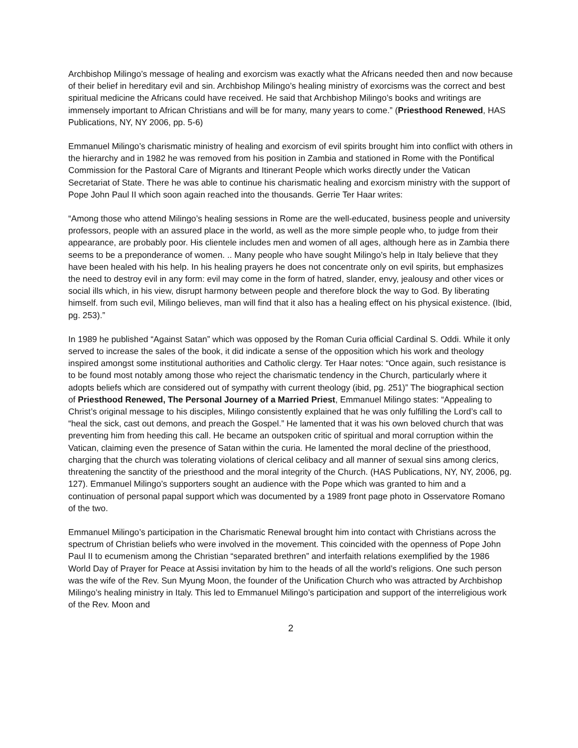Archbishop Milingo’s message of healing and exorcism was exactly what the Africans needed then and now because of their belief in hereditary evil and sin. Archbishop Milingo’s healing ministry of exorcisms was the correct and best spiritual medicine the Africans could have received. He said that Archbishop Milingo’s books and writings are immensely important to African Christians and will be for many, many years to come.” (Priesthood Renewed, HAS Publications, NY, NY 2006, pp. 5-6)
Emmanuel Milingo’s charismatic ministry of healing and exorcism of evil spirits brought him into conflict with others in the hierarchy and in 1982 he was removed from his position in Zambia and stationed in Rome with the Pontifical Commission for the Pastoral Care of Migrants and Itinerant People which works directly under the Vatican Secretariat of State. There he was able to continue his charismatic healing and exorcism ministry with the support of Pope John Paul II which soon again reached into the thousands. Gerrie Ter Haar writes:
“Among those who attend Milingo’s healing sessions in Rome are the well-educated, business people and university professors, people with an assured place in the world, as well as the more simple people who, to judge from their appearance, are probably poor. His clientele includes men and women of all ages, although here as in Zambia there seems to be a preponderance of women. .. Many people who have sought Milingo’s help in Italy believe that they have been healed with his help. In his healing prayers he does not concentrate only on evil spirits, but emphasizes the need to destroy evil in any form: evil may come in the form of hatred, slander, envy, jealousy and other vices or social ills which, in his view, disrupt harmony between people and therefore block the way to God. By liberating himself. from such evil, Milingo believes, man will find that it also has a healing effect on his physical existence. (Ibid, pg. 253).”
In 1989 he published “Against Satan” which was opposed by the Roman Curia official Cardinal S. Oddi. While it only served to increase the sales of the book, it did indicate a sense of the opposition which his work and theology inspired amongst some institutional authorities and Catholic clergy. Ter Haar notes: “Once again, such resistance is to be found most notably among those who reject the charismatic tendency in the Church, particularly where it adopts beliefs which are considered out of sympathy with current theology (ibid, pg. 251)” The biographical section of Priesthood Renewed, The Personal Journey of a Married Priest, Emmanuel Milingo states: “Appealing to Christ’s original message to his disciples, Milingo consistently explained that he was only fulfilling the Lord’s call to “heal the sick, cast out demons, and preach the Gospel.” He lamented that it was his own beloved church that was preventing him from heeding this call. He became an outspoken critic of spiritual and moral corruption within the Vatican, claiming even the presence of Satan within the curia. He lamented the moral decline of the priesthood, charging that the church was tolerating violations of clerical celibacy and all manner of sexual sins among clerics, threatening the sanctity of the priesthood and the moral integrity of the Church. (HAS Publications, NY, NY, 2006, pg. 127). Emmanuel Milingo’s supporters sought an audience with the Pope which was granted to him and a continuation of personal papal support which was documented by a 1989 front page photo in Osservatore Romano of the two.
Emmanuel Milingo’s participation in the Charismatic Renewal brought him into contact with Christians across the spectrum of Christian beliefs who were involved in the movement. This coincided with the openness of Pope John Paul II to ecumenism among the Christian “separated brethren” and interfaith relations exemplified by the 1986 World Day of Prayer for Peace at Assisi invitation by him to the heads of all the world’s religions. One such person was the wife of the Rev. Sun Myung Moon, the founder of the Unification Church who was attracted by Archbishop Milingo’s healing ministry in Italy. This led to Emmanuel Milingo’s participation and support of the interreligious work of the Rev. Moon and
2